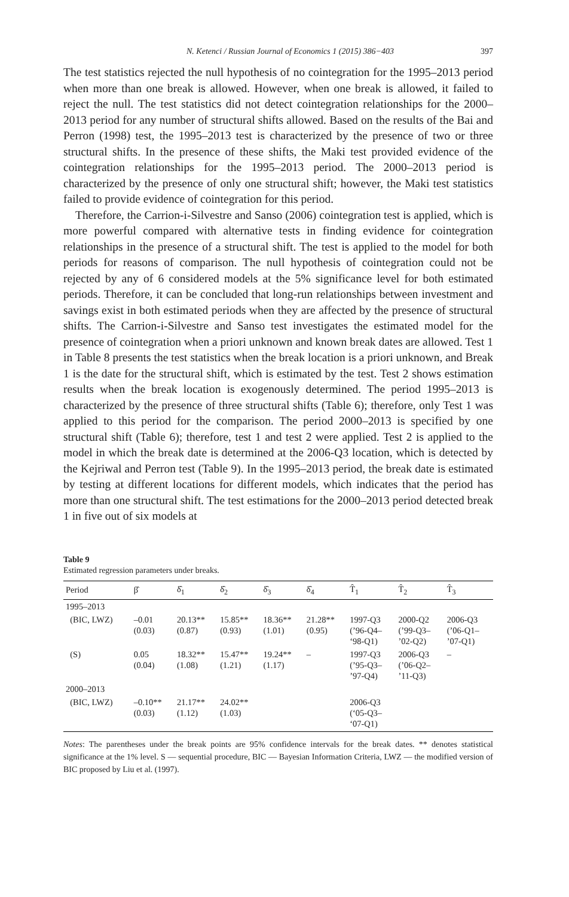N. Ketenci / Russian Journal of Economics 1 (2015) 386−403 397
The test statistics rejected the null hypothesis of no cointegration for the 1995–2013 period when more than one break is allowed. However, when one break is allowed, it failed to reject the null. The test statistics did not detect cointegration relationships for the 2000–2013 period for any number of structural shifts allowed. Based on the results of the Bai and Perron (1998) test, the 1995–2013 test is characterized by the presence of two or three structural shifts. In the presence of these shifts, the Maki test provided evidence of the cointegration relationships for the 1995–2013 period. The 2000–2013 period is characterized by the presence of only one structural shift; however, the Maki test statistics failed to provide evidence of cointegration for this period.
Therefore, the Carrion-i-Silvestre and Sanso (2006) cointegration test is applied, which is more powerful compared with alternative tests in finding evidence for cointegration relationships in the presence of a structural shift. The test is applied to the model for both periods for reasons of comparison. The null hypothesis of cointegration could not be rejected by any of 6 considered models at the 5% significance level for both estimated periods. Therefore, it can be concluded that long-run relationships between investment and savings exist in both estimated periods when they are affected by the presence of structural shifts. The Carrion-i-Silvestre and Sanso test investigates the estimated model for the presence of cointegration when a priori unknown and known break dates are allowed. Test 1 in Table 8 presents the test statistics when the break location is a priori unknown, and Break 1 is the date for the structural shift, which is estimated by the test. Test 2 shows estimation results when the break location is exogenously determined. The period 1995–2013 is characterized by the presence of three structural shifts (Table 6); therefore, only Test 1 was applied to this period for the comparison. The period 2000–2013 is specified by one structural shift (Table 6); therefore, test 1 and test 2 were applied. Test 2 is applied to the model in which the break date is determined at the 2006-Q3 location, which is detected by the Kejriwal and Perron test (Table 9). In the 1995–2013 period, the break date is estimated by testing at different locations for different models, which indicates that the period has more than one structural shift. The test estimations for the 2000–2013 period detected break 1 in five out of six models at
Table 9
Estimated regression parameters under breaks.
| Period | β̂ | δ̂<sub>1</sub> | δ̂<sub>2</sub> | δ̂<sub>3</sub> | δ̂<sub>4</sub> | T̂<sub>1</sub> | T̂<sub>2</sub> | T̂<sub>3</sub> |
| --- | --- | --- | --- | --- | --- | --- | --- | --- |
| 1995–2013 | | | | | | | | |
| (BIC, LWZ) | –0.01 (0.03) | 20.13** (0.87) | 15.85** (0.93) | 18.36** (1.01) | 21.28** (0.95) | 1997-Q3 (’96-Q4– ‘98-Q1) | 2000-Q2 (’99-Q3– ’02-Q2) | 2006-Q3 (’06-Q1– ’07-Q1) |
| (S) | 0.05 (0.04) | 18.32** (1.08) | 15.47** (1.21) | 19.24** (1.17) | – | 1997-Q3 (’95-Q3– ’97-Q4) | 2006-Q3 (’06-Q2– ’11-Q3) | – |
| 2000–2013 | | | | | | | | |
| (BIC, LWZ) | –0.10** (0.03) | 21.17** (1.12) | 24.02** (1.03) | | | 2006-Q3 (‘05-Q3– ‘07-Q1) | | |
Notes: The parentheses under the break points are 95% confidence intervals for the break dates. ** denotes statistical significance at the 1% level. S — sequential procedure, BIC — Bayesian Information Criteria, LWZ — the modified version of BIC proposed by Liu et al. (1997).